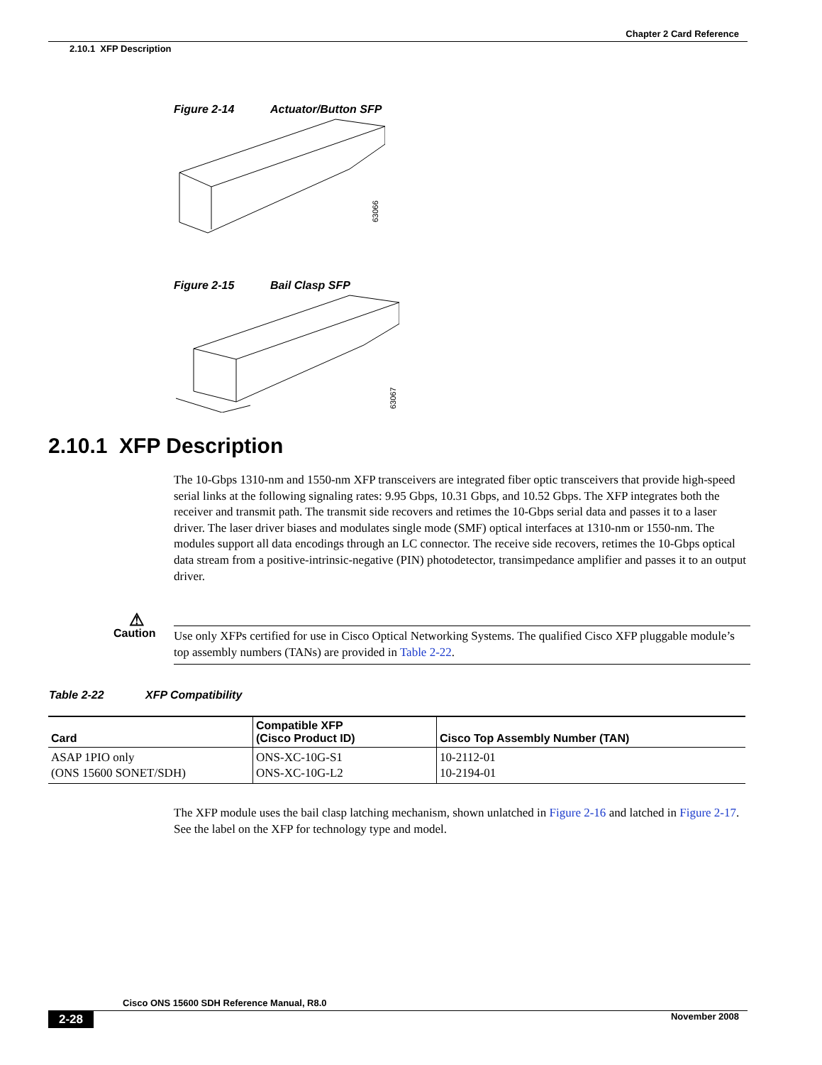Chapter 2 Card Reference
2.10.1 XFP Description
Figure 2-14 Actuator/Button SFP
63066
Figure 2-15 Bail Clasp SFP
63067
2.10.1 XFP Description
The 10-Gbps 1310-nm and 1550-nm XFP transceivers are integrated fiber optic transceivers that provide high-speed serial links at the following signaling rates: 9.95 Gbps, 10.31 Gbps, and 10.52 Gbps. The XFP integrates both the receiver and transmit path. The transmit side recovers and retimes the 10-Gbps serial data and passes it to a laser driver. The laser driver biases and modulates single mode (SMF) optical interfaces at 1310-nm or 1550-nm. The modules support all data encodings through an LC connector. The receive side recovers, retimes the 10-Gbps optical data stream from a positive-intrinsic-negative (PIN) photodetector, transimpedance amplifier and passes it to an output driver.
⚠
Caution
Use only XFPs certified for use in Cisco Optical Networking Systems. The qualified Cisco XFP pluggable module’s top assembly numbers (TANs) are provided in Table 2-22.
Table 2-22 XFP Compatibility
| Card | Compatible XFP (Cisco Product ID) | Cisco Top Assembly Number (TAN) |
| --- | --- | --- |
| ASAP 1PIO only (ONS 15600 SONET/SDH) | ONS-XC-10G-S1 ONS-XC-10G-L2 | 10-2112-01 10-2194-01 |
The XFP module uses the bail clasp latching mechanism, shown unlatched in Figure 2-16 and latched in Figure 2-17. See the label on the XFP for technology type and model.
Cisco ONS 15600 SDH Reference Manual, R8.0
2-28 November 2008